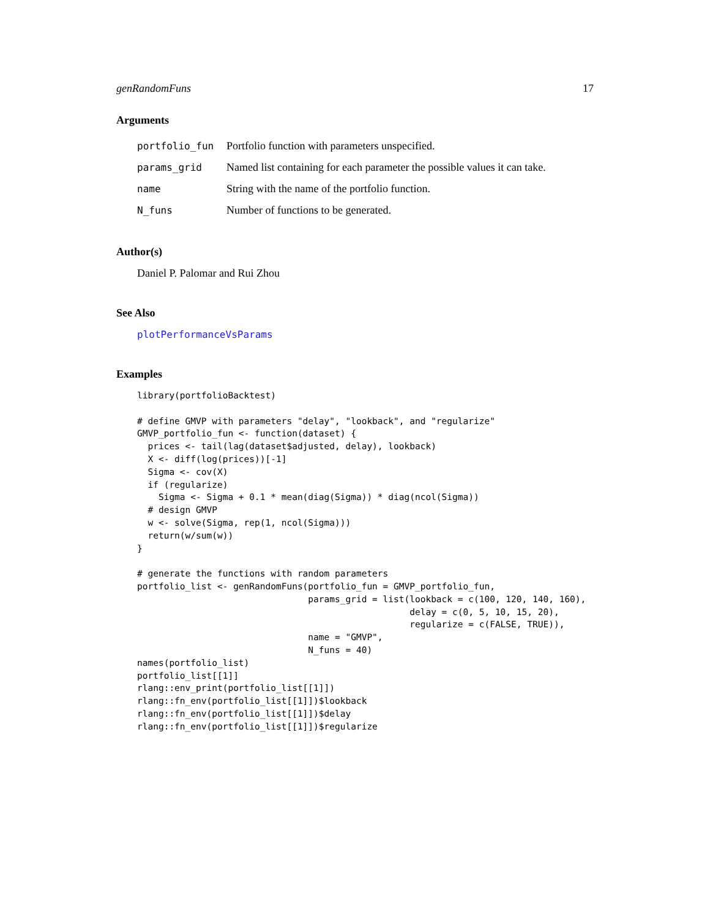genRandomFuns 17
Arguments
| portfolio_fun | Portfolio function with parameters unspecified. |
| params_grid | Named list containing for each parameter the possible values it can take. |
| name | String with the name of the portfolio function. |
| N_funs | Number of functions to be generated. |
Author(s)
Daniel P. Palomar and Rui Zhou
See Also
plotPerformanceVsParams
Examples
library(portfolioBacktest)

# define GMVP with parameters "delay", "lookback", and "regularize"
GMVP_portfolio_fun <- function(dataset) {
  prices <- tail(lag(dataset$adjusted, delay), lookback)
  X <- diff(log(prices))[-1]
  Sigma <- cov(X)
  if (regularize)
    Sigma <- Sigma + 0.1 * mean(diag(Sigma)) * diag(ncol(Sigma))
  # design GMVP
  w <- solve(Sigma, rep(1, ncol(Sigma)))
  return(w/sum(w))
}

# generate the functions with random parameters
portfolio_list <- genRandomFuns(portfolio_fun = GMVP_portfolio_fun,
                                params_grid = list(lookback = c(100, 120, 140, 160),
                                                   delay = c(0, 5, 10, 15, 20),
                                                   regularize = c(FALSE, TRUE)),
                                name = "GMVP",
                                N_funs = 40)
names(portfolio_list)
portfolio_list[[1]]
rlang::env_print(portfolio_list[[1]])
rlang::fn_env(portfolio_list[[1]])$lookback
rlang::fn_env(portfolio_list[[1]])$delay
rlang::fn_env(portfolio_list[[1]])$regularize